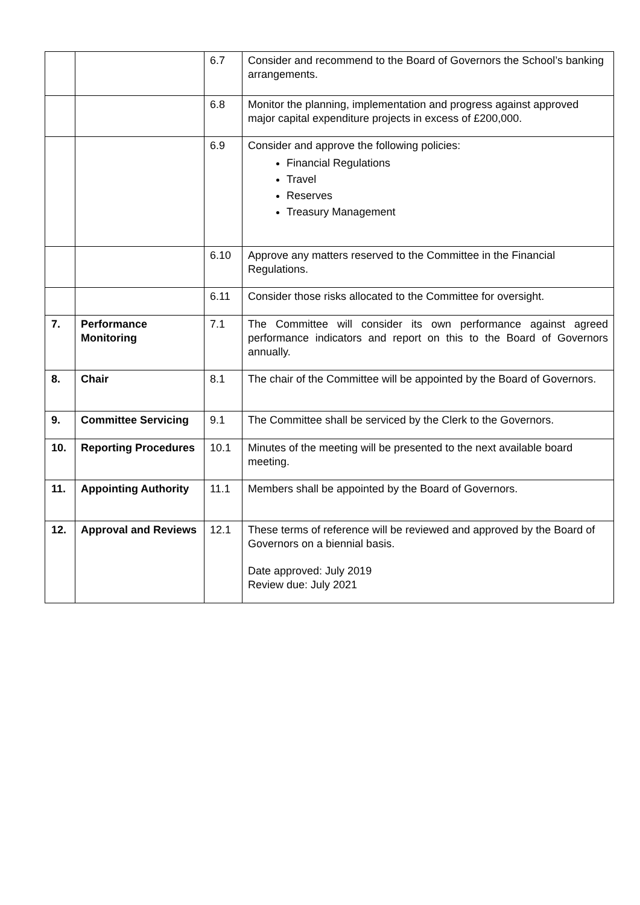| | | 6.7 | Consider and recommend to the Board of Governors the School’s banking arrangements. |
| | | 6.8 | Monitor the planning, implementation and progress against approved major capital expenditure projects in excess of £200,000. |
| | | 6.9 | Consider and approve the following policies: Financial Regulations Travel Reserves Treasury Management |
| | | 6.10 | Approve any matters reserved to the Committee in the Financial Regulations. |
| | | 6.11 | Consider those risks allocated to the Committee for oversight. |
| 7. | Performance Monitoring | 7.1 | The Committee will consider its own performance against agreed performance indicators and report on this to the Board of Governors annually. |
| 8. | Chair | 8.1 | The chair of the Committee will be appointed by the Board of Governors. |
| 9. | Committee Servicing | 9.1 | The Committee shall be serviced by the Clerk to the Governors. |
| 10. | Reporting Procedures | 10.1 | Minutes of the meeting will be presented to the next available board meeting. |
| 11. | Appointing Authority | 11.1 | Members shall be appointed by the Board of Governors. |
| 12. | Approval and Reviews | 12.1 | These terms of reference will be reviewed and approved by the Board of Governors on a biennial basis. Date approved: July 2019 Review due: July 2021 |